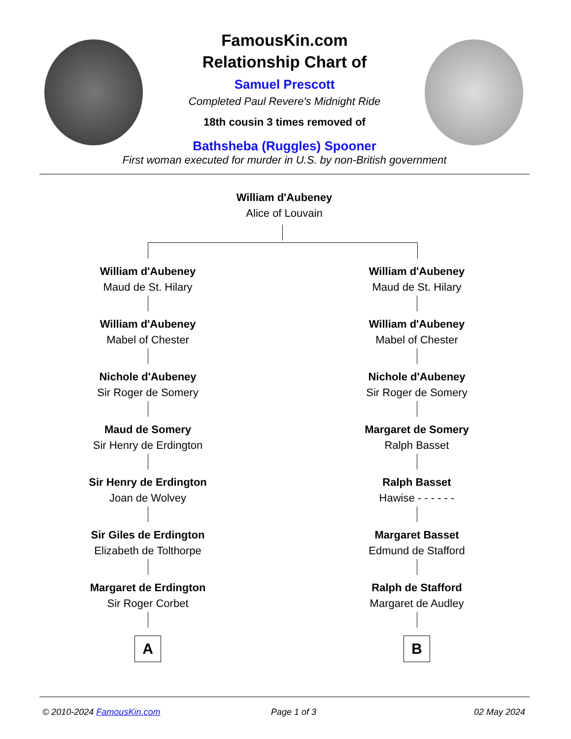FamousKin.com
Relationship Chart of
Samuel Prescott
Completed Paul Revere's Midnight Ride
18th cousin 3 times removed of
Bathsheba (Ruggles) Spooner
First woman executed for murder in U.S. by non-British government
William d'Aubeney
Alice of Louvain
William d'Aubeney
Maud de St. Hilary
William d'Aubeney
Maud de St. Hilary
William d'Aubeney
Mabel of Chester
William d'Aubeney
Mabel of Chester
Nichole d'Aubeney
Sir Roger de Somery
Nichole d'Aubeney
Sir Roger de Somery
Maud de Somery
Sir Henry de Erdington
Margaret de Somery
Ralph Basset
Sir Henry de Erdington
Joan de Wolvey
Ralph Basset
Hawise - - - - - -
Sir Giles de Erdington
Elizabeth de Tolthorpe
Margaret Basset
Edmund de Stafford
Margaret de Erdington
Sir Roger Corbet
Ralph de Stafford
Margaret de Audley
A B
© 2010-2024 FamousKin.com Page 1 of 3 02 May 2024